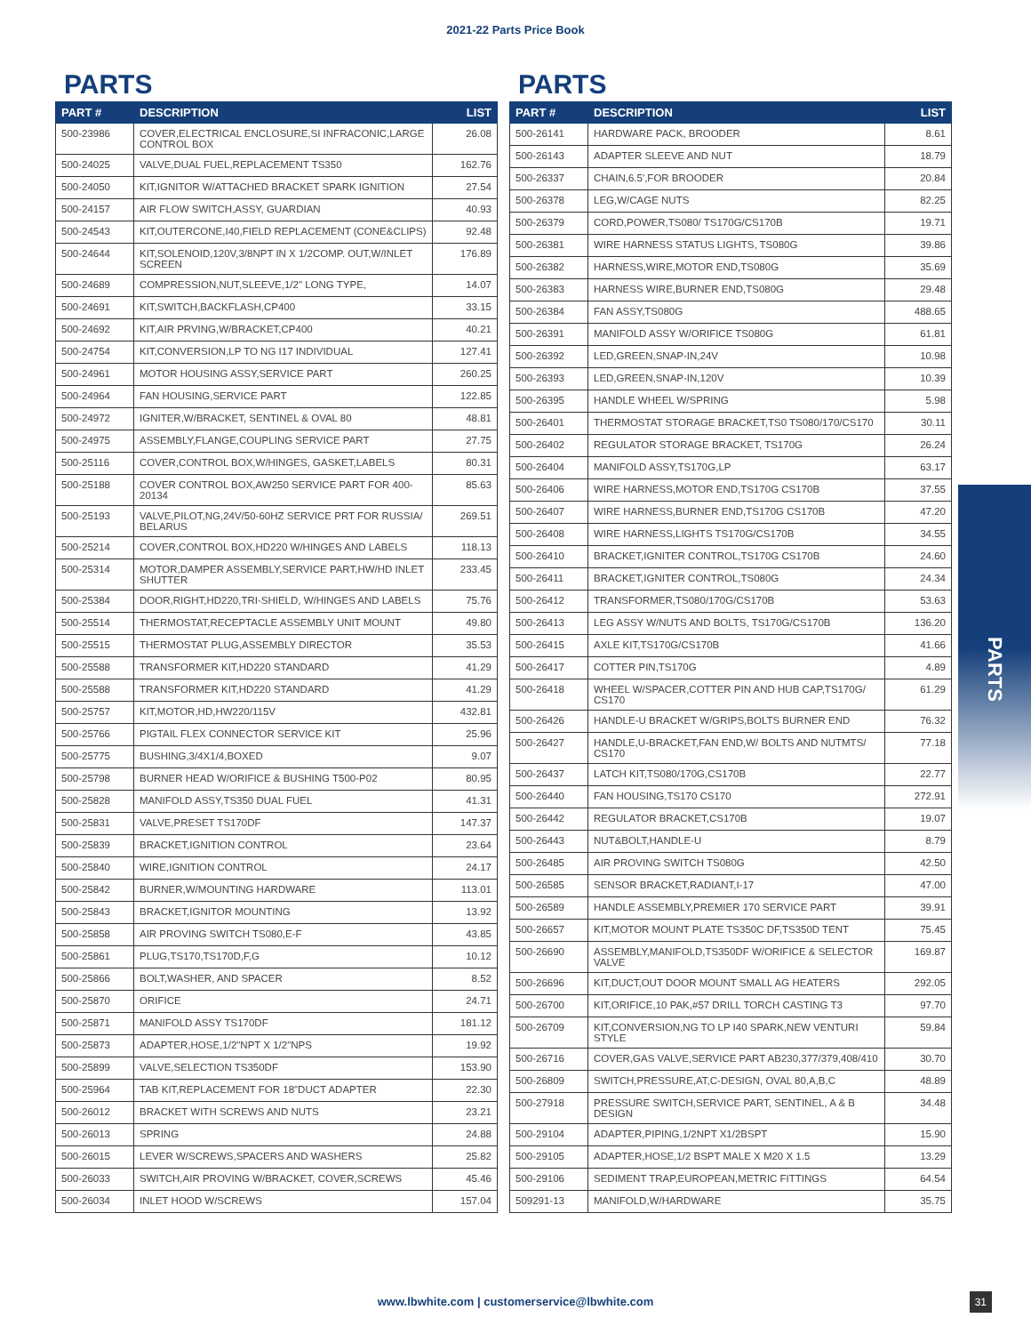2021-22 Parts Price Book
PARTS
| PART # | DESCRIPTION | LIST |
| --- | --- | --- |
| 500-23986 | COVER,ELECTRICAL ENCLOSURE,SI INFRACONIC,LARGE CONTROL BOX | 26.08 |
| 500-24025 | VALVE,DUAL FUEL,REPLACEMENT TS350 | 162.76 |
| 500-24050 | KIT,IGNITOR W/ATTACHED BRACKET SPARK IGNITION | 27.54 |
| 500-24157 | AIR FLOW SWITCH,ASSY, GUARDIAN | 40.93 |
| 500-24543 | KIT,OUTERCONE,I40,FIELD REPLACEMENT (CONE&CLIPS) | 92.48 |
| 500-24644 | KIT,SOLENOID,120V,3/8NPT IN X 1/2COMP. OUT,W/INLET SCREEN | 176.89 |
| 500-24689 | COMPRESSION,NUT,SLEEVE,1/2" LONG TYPE, | 14.07 |
| 500-24691 | KIT,SWITCH,BACKFLASH,CP400 | 33.15 |
| 500-24692 | KIT,AIR PRVING,W/BRACKET,CP400 | 40.21 |
| 500-24754 | KIT,CONVERSION,LP TO NG I17 INDIVIDUAL | 127.41 |
| 500-24961 | MOTOR HOUSING ASSY,SERVICE PART | 260.25 |
| 500-24964 | FAN HOUSING,SERVICE PART | 122.85 |
| 500-24972 | IGNITER,W/BRACKET, SENTINEL & OVAL 80 | 48.81 |
| 500-24975 | ASSEMBLY,FLANGE,COUPLING SERVICE PART | 27.75 |
| 500-25116 | COVER,CONTROL BOX,W/HINGES, GASKET,LABELS | 80.31 |
| 500-25188 | COVER CONTROL BOX,AW250 SERVICE PART FOR 400- 20134 | 85.63 |
| 500-25193 | VALVE,PILOT,NG,24V/50-60HZ SERVICE PRT FOR RUSSIA/ BELARUS | 269.51 |
| 500-25214 | COVER,CONTROL BOX,HD220 W/HINGES AND LABELS | 118.13 |
| 500-25314 | MOTOR,DAMPER ASSEMBLY,SERVICE PART,HW/HD INLET SHUTTER | 233.45 |
| 500-25384 | DOOR,RIGHT,HD220,TRI-SHIELD, W/HINGES AND LABELS | 75.76 |
| 500-25514 | THERMOSTAT,RECEPTACLE ASSEMBLY UNIT MOUNT | 49.80 |
| 500-25515 | THERMOSTAT PLUG,ASSEMBLY DIRECTOR | 35.53 |
| 500-25588 | TRANSFORMER KIT,HD220 STANDARD | 41.29 |
| 500-25588 | TRANSFORMER KIT,HD220 STANDARD | 41.29 |
| 500-25757 | KIT,MOTOR,HD,HW220/115V | 432.81 |
| 500-25766 | PIGTAIL FLEX CONNECTOR SERVICE KIT | 25.96 |
| 500-25775 | BUSHING,3/4X1/4,BOXED | 9.07 |
| 500-25798 | BURNER HEAD W/ORIFICE & BUSHING T500-P02 | 80.95 |
| 500-25828 | MANIFOLD ASSY,TS350 DUAL FUEL | 41.31 |
| 500-25831 | VALVE,PRESET TS170DF | 147.37 |
| 500-25839 | BRACKET,IGNITION CONTROL | 23.64 |
| 500-25840 | WIRE,IGNITION CONTROL | 24.17 |
| 500-25842 | BURNER,W/MOUNTING HARDWARE | 113.01 |
| 500-25843 | BRACKET,IGNITOR MOUNTING | 13.92 |
| 500-25858 | AIR PROVING SWITCH TS080,E-F | 43.85 |
| 500-25861 | PLUG,TS170,TS170D,F,G | 10.12 |
| 500-25866 | BOLT,WASHER, AND SPACER | 8.52 |
| 500-25870 | ORIFICE | 24.71 |
| 500-25871 | MANIFOLD ASSY TS170DF | 181.12 |
| 500-25873 | ADAPTER,HOSE,1/2"NPT X 1/2"NPS | 19.92 |
| 500-25899 | VALVE,SELECTION TS350DF | 153.90 |
| 500-25964 | TAB KIT,REPLACEMENT FOR 18"DUCT ADAPTER | 22.30 |
| 500-26012 | BRACKET WITH SCREWS AND NUTS | 23.21 |
| 500-26013 | SPRING | 24.88 |
| 500-26015 | LEVER W/SCREWS,SPACERS AND WASHERS | 25.82 |
| 500-26033 | SWITCH,AIR PROVING W/BRACKET, COVER,SCREWS | 45.46 |
| 500-26034 | INLET HOOD W/SCREWS | 157.04 |
PARTS
| PART # | DESCRIPTION | LIST |
| --- | --- | --- |
| 500-26141 | HARDWARE PACK, BROODER | 8.61 |
| 500-26143 | ADAPTER SLEEVE AND NUT | 18.79 |
| 500-26337 | CHAIN,6.5',FOR BROODER | 20.84 |
| 500-26378 | LEG,W/CAGE NUTS | 82.25 |
| 500-26379 | CORD,POWER,TS080/ TS170G/CS170B | 19.71 |
| 500-26381 | WIRE HARNESS STATUS LIGHTS, TS080G | 39.86 |
| 500-26382 | HARNESS,WIRE,MOTOR END,TS080G | 35.69 |
| 500-26383 | HARNESS WIRE,BURNER END,TS080G | 29.48 |
| 500-26384 | FAN ASSY,TS080G | 488.65 |
| 500-26391 | MANIFOLD ASSY W/ORIFICE TS080G | 61.81 |
| 500-26392 | LED,GREEN,SNAP-IN,24V | 10.98 |
| 500-26393 | LED,GREEN,SNAP-IN,120V | 10.39 |
| 500-26395 | HANDLE WHEEL W/SPRING | 5.98 |
| 500-26401 | THERMOSTAT STORAGE BRACKET,TS0 TS080/170/CS170 | 30.11 |
| 500-26402 | REGULATOR STORAGE BRACKET, TS170G | 26.24 |
| 500-26404 | MANIFOLD ASSY,TS170G,LP | 63.17 |
| 500-26406 | WIRE HARNESS,MOTOR END,TS170G CS170B | 37.55 |
| 500-26407 | WIRE HARNESS,BURNER END,TS170G CS170B | 47.20 |
| 500-26408 | WIRE HARNESS,LIGHTS TS170G/CS170B | 34.55 |
| 500-26410 | BRACKET,IGNITER CONTROL,TS170G CS170B | 24.60 |
| 500-26411 | BRACKET,IGNITER CONTROL,TS080G | 24.34 |
| 500-26412 | TRANSFORMER,TS080/170G/CS170B | 53.63 |
| 500-26413 | LEG ASSY W/NUTS AND BOLTS, TS170G/CS170B | 136.20 |
| 500-26415 | AXLE KIT,TS170G/CS170B | 41.66 |
| 500-26417 | COTTER PIN,TS170G | 4.89 |
| 500-26418 | WHEEL W/SPACER,COTTER PIN AND HUB CAP,TS170G/ CS170 | 61.29 |
| 500-26426 | HANDLE-U BRACKET W/GRIPS,BOLTS BURNER END | 76.32 |
| 500-26427 | HANDLE,U-BRACKET,FAN END,W/ BOLTS AND NUTMTS/ CS170 | 77.18 |
| 500-26437 | LATCH KIT,TS080/170G,CS170B | 22.77 |
| 500-26440 | FAN HOUSING,TS170 CS170 | 272.91 |
| 500-26442 | REGULATOR BRACKET,CS170B | 19.07 |
| 500-26443 | NUT&BOLT,HANDLE-U | 8.79 |
| 500-26485 | AIR PROVING SWITCH TS080G | 42.50 |
| 500-26585 | SENSOR BRACKET,RADIANT,I-17 | 47.00 |
| 500-26589 | HANDLE ASSEMBLY,PREMIER 170 SERVICE PART | 39.91 |
| 500-26657 | KIT,MOTOR MOUNT PLATE TS350C DF,TS350D TENT | 75.45 |
| 500-26690 | ASSEMBLY,MANIFOLD,TS350DF W/ORIFICE & SELECTOR VALVE | 169.87 |
| 500-26696 | KIT,DUCT,OUT DOOR MOUNT SMALL AG HEATERS | 292.05 |
| 500-26700 | KIT,ORIFICE,10 PAK,#57 DRILL TORCH CASTING T3 | 97.70 |
| 500-26709 | KIT,CONVERSION,NG TO LP I40 SPARK,NEW VENTURI STYLE | 59.84 |
| 500-26716 | COVER,GAS VALVE,SERVICE PART AB230,377/379,408/410 | 30.70 |
| 500-26809 | SWITCH,PRESSURE,AT,C-DESIGN, OVAL 80,A,B,C | 48.89 |
| 500-27918 | PRESSURE SWITCH,SERVICE PART, SENTINEL, A & B DESIGN | 34.48 |
| 500-29104 | ADAPTER,PIPING,1/2NPT X1/2BSPT | 15.90 |
| 500-29105 | ADAPTER,HOSE,1/2 BSPT MALE X M20 X 1.5 | 13.29 |
| 500-29106 | SEDIMENT TRAP,EUROPEAN,METRIC FITTINGS | 64.54 |
| 509291-13 | MANIFOLD,W/HARDWARE | 35.75 |
PARTS
www.lbwhite.com | customerservice@lbwhite.com
31